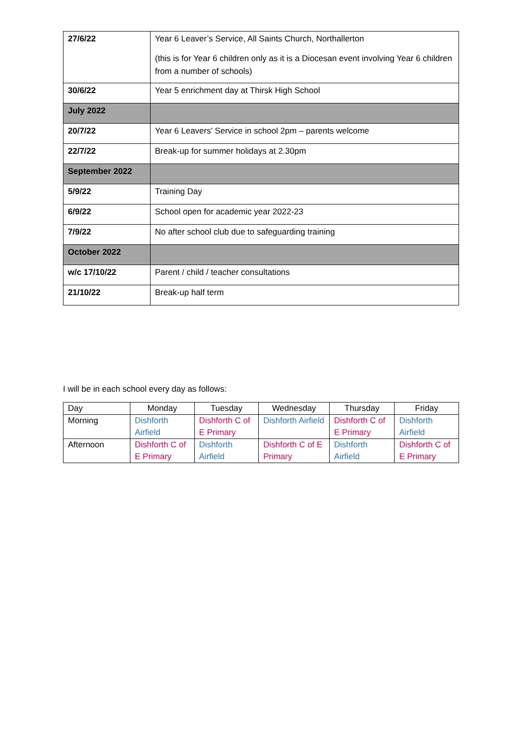| 27/6/22 | Year 6 Leaver’s Service, All Saints Church, Northallerton (this is for Year 6 children only as it is a Diocesan event involving Year 6 children from a number of schools) |
| 30/6/22 | Year 5 enrichment day at Thirsk High School |
| July 2022 | |
| 20/7/22 | Year 6 Leavers’ Service in school 2pm – parents welcome |
| 22/7/22 | Break-up for summer holidays at 2.30pm |
| September 2022 | |
| 5/9/22 | Training Day |
| 6/9/22 | School open for academic year 2022-23 |
| 7/9/22 | No after school club due to safeguarding training |
| October 2022 | |
| w/c 17/10/22 | Parent / child / teacher consultations |
| 21/10/22 | Break-up half term |
I will be in each school every day as follows:
| Day | Monday | Tuesday | Wednesday | Thursday | Friday |
| Morning | Dishforth Airfield | Dishforth C of E Primary | Dishforth Airfield | Dishforth C of E Primary | Dishforth Airfield |
| Afternoon | Dishforth C of E Primary | Dishforth Airfield | Dishforth C of E Primary | Dishforth Airfield | Dishforth C of E Primary |